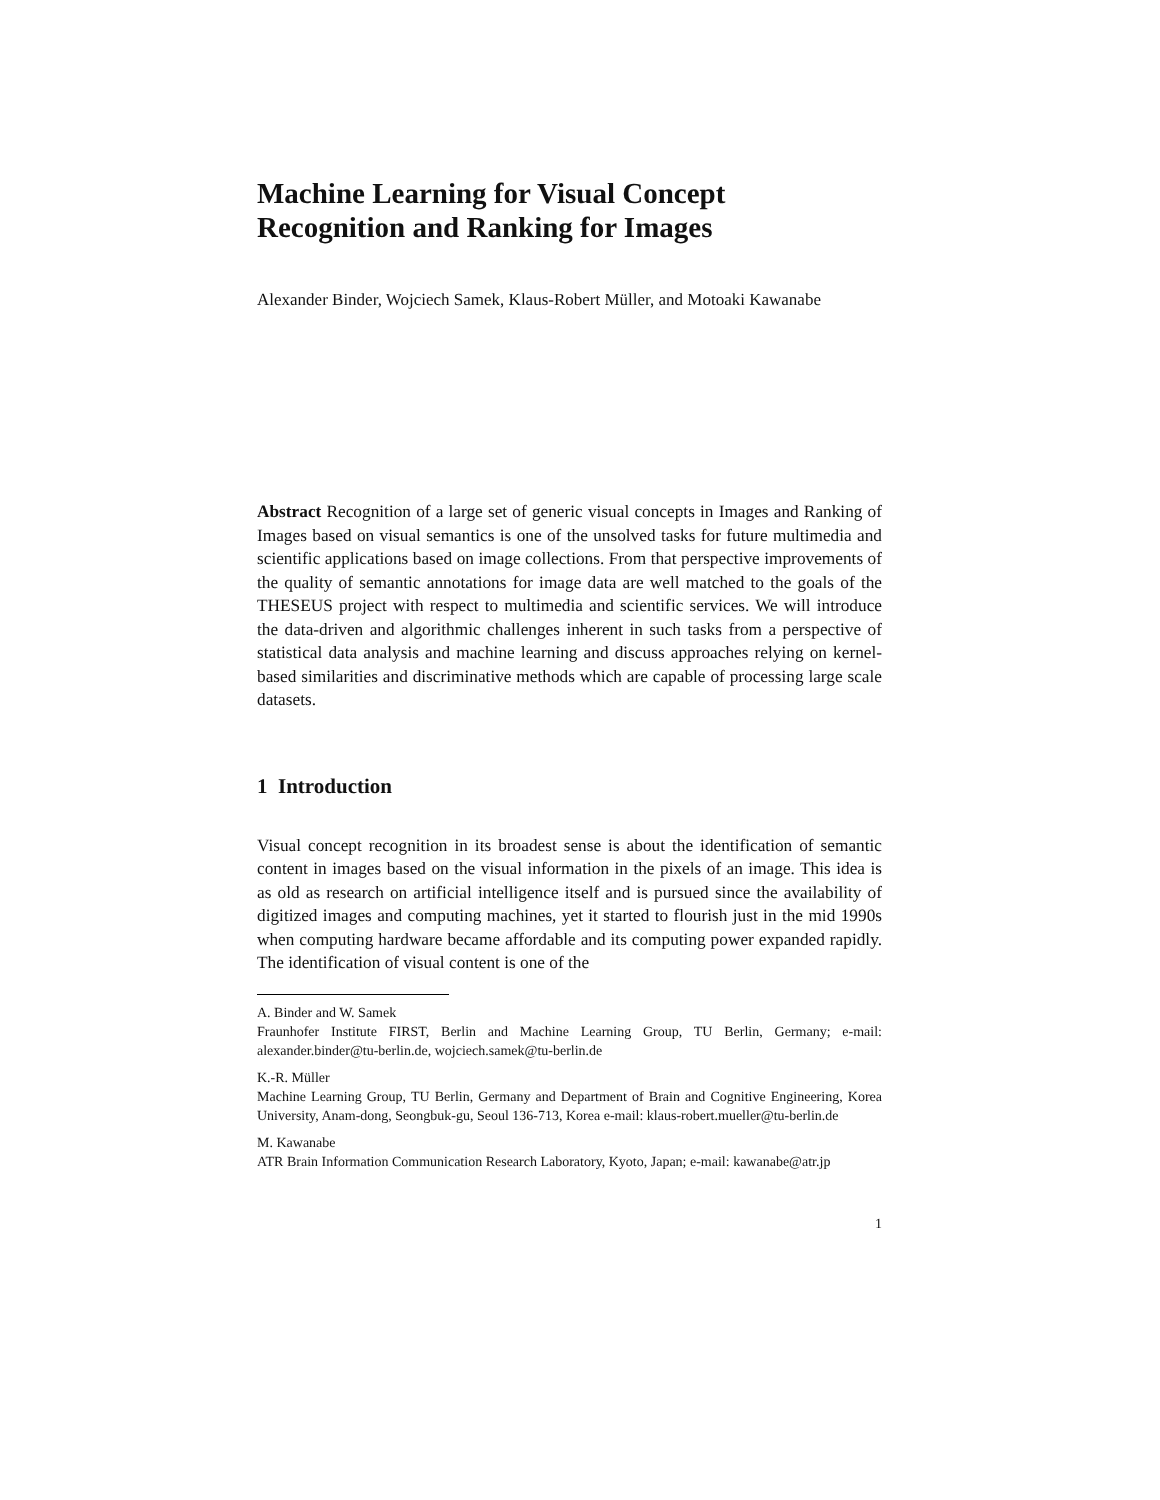Machine Learning for Visual Concept
Recognition and Ranking for Images
Alexander Binder, Wojciech Samek, Klaus-Robert Müller, and Motoaki Kawanabe
Abstract Recognition of a large set of generic visual concepts in Images and Ranking of Images based on visual semantics is one of the unsolved tasks for future multimedia and scientific applications based on image collections. From that perspective improvements of the quality of semantic annotations for image data are well matched to the goals of the THESEUS project with respect to multimedia and scientific services. We will introduce the data-driven and algorithmic challenges inherent in such tasks from a perspective of statistical data analysis and machine learning and discuss approaches relying on kernel-based similarities and discriminative methods which are capable of processing large scale datasets.
1 Introduction
Visual concept recognition in its broadest sense is about the identification of semantic content in images based on the visual information in the pixels of an image. This idea is as old as research on artificial intelligence itself and is pursued since the availability of digitized images and computing machines, yet it started to flourish just in the mid 1990s when computing hardware became affordable and its computing power expanded rapidly. The identification of visual content is one of the
A. Binder and W. Samek
Fraunhofer Institute FIRST, Berlin and Machine Learning Group, TU Berlin, Germany; e-mail: alexander.binder@tu-berlin.de, wojciech.samek@tu-berlin.de
K.-R. Müller
Machine Learning Group, TU Berlin, Germany and Department of Brain and Cognitive Engineering, Korea University, Anam-dong, Seongbuk-gu, Seoul 136-713, Korea e-mail: klaus-robert.mueller@tu-berlin.de
M. Kawanabe
ATR Brain Information Communication Research Laboratory, Kyoto, Japan; e-mail: kawanabe@atr.jp
1